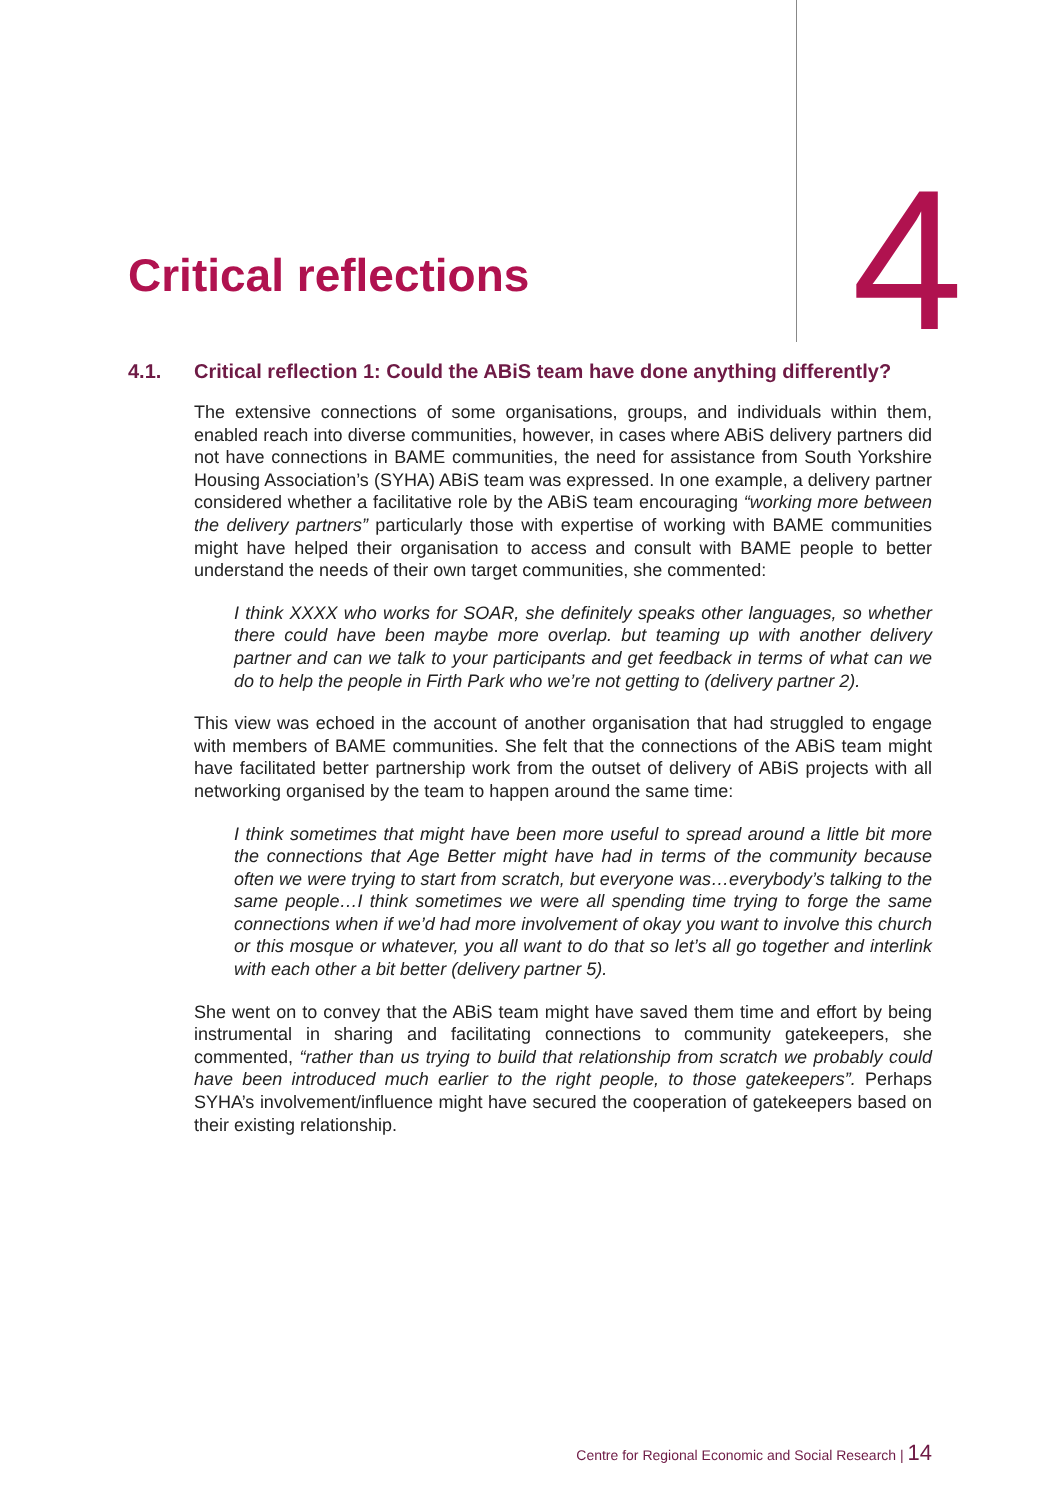Critical reflections
4
4.1. Critical reflection 1: Could the ABiS team have done anything differently?
The extensive connections of some organisations, groups, and individuals within them, enabled reach into diverse communities, however, in cases where ABiS delivery partners did not have connections in BAME communities, the need for assistance from South Yorkshire Housing Association’s (SYHA) ABiS team was expressed. In one example, a delivery partner considered whether a facilitative role by the ABiS team encouraging “working more between the delivery partners” particularly those with expertise of working with BAME communities might have helped their organisation to access and consult with BAME people to better understand the needs of their own target communities, she commented:
I think XXXX who works for SOAR, she definitely speaks other languages, so whether there could have been maybe more overlap. but teaming up with another delivery partner and can we talk to your participants and get feedback in terms of what can we do to help the people in Firth Park who we’re not getting to (delivery partner 2).
This view was echoed in the account of another organisation that had struggled to engage with members of BAME communities. She felt that the connections of the ABiS team might have facilitated better partnership work from the outset of delivery of ABiS projects with all networking organised by the team to happen around the same time:
I think sometimes that might have been more useful to spread around a little bit more the connections that Age Better might have had in terms of the community because often we were trying to start from scratch, but everyone was…everybody’s talking to the same people…I think sometimes we were all spending time trying to forge the same connections when if we’d had more involvement of okay you want to involve this church or this mosque or whatever, you all want to do that so let’s all go together and interlink with each other a bit better (delivery partner 5).
She went on to convey that the ABiS team might have saved them time and effort by being instrumental in sharing and facilitating connections to community gatekeepers, she commented, “rather than us trying to build that relationship from scratch we probably could have been introduced much earlier to the right people, to those gatekeepers”. Perhaps SYHA’s involvement/influence might have secured the cooperation of gatekeepers based on their existing relationship.
Centre for Regional Economic and Social Research | 14